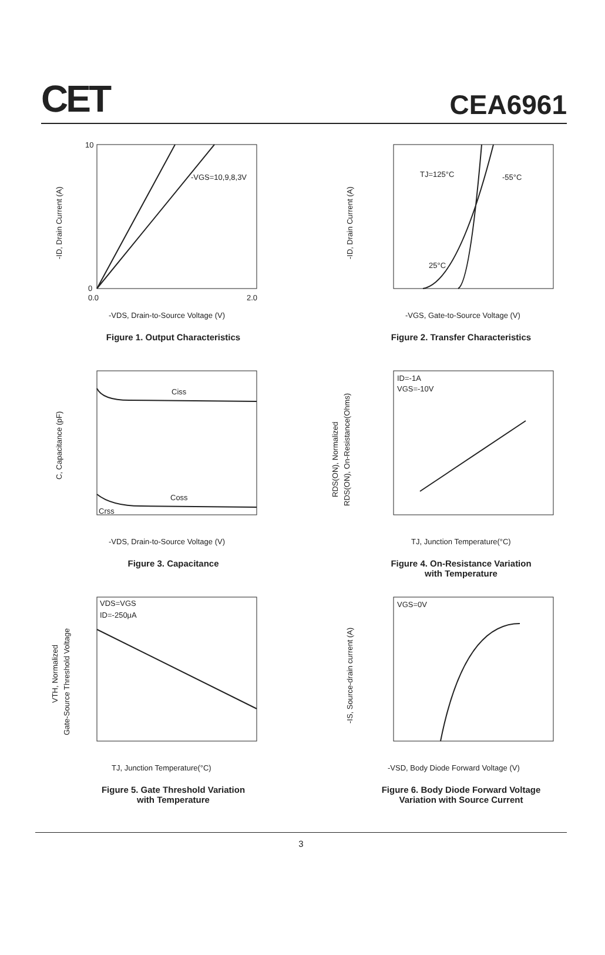CET
CEA6961
-VGS=10,9,8,3V
-ID, Drain Current (A)
-VDS, Drain-to-Source Voltage (V)
10
0
0.0
2.0
Figure 1. Output Characteristics
TJ=125°C
-55°C
25°C
-ID, Drain Current (A)
-VGS, Gate-to-Source Voltage (V)
Figure 2. Transfer Characteristics
Ciss
Coss
Crss
C, Capacitance (pF)
-VDS, Drain-to-Source Voltage (V)
Figure 3. Capacitance
ID=-1A
VGS=-10V
RDS(ON), Normalized
RDS(ON), On-Resistance(Ohms)
TJ, Junction Temperature(°C)
Figure 4. On-Resistance Variation
with Temperature
VDS=VGS
ID=-250μA
VTH, Normalized
Gate-Source Threshold Voltage
TJ, Junction Temperature(°C)
Figure 5. Gate Threshold Variation
with Temperature
VGS=0V
-IS, Source-drain current (A)
-VSD, Body Diode Forward Voltage (V)
Figure 6. Body Diode Forward Voltage
Variation with Source Current
3